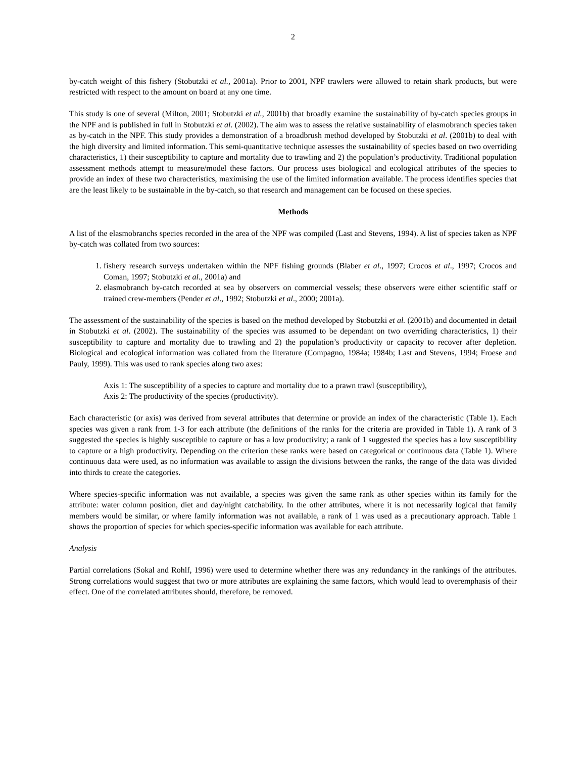2
by-catch weight of this fishery (Stobutzki et al., 2001a). Prior to 2001, NPF trawlers were allowed to retain shark products, but were restricted with respect to the amount on board at any one time.
This study is one of several (Milton, 2001; Stobutzki et al., 2001b) that broadly examine the sustainability of by-catch species groups in the NPF and is published in full in Stobutzki et al. (2002). The aim was to assess the relative sustainability of elasmobranch species taken as by-catch in the NPF. This study provides a demonstration of a broadbrush method developed by Stobutzki et al. (2001b) to deal with the high diversity and limited information. This semi-quantitative technique assesses the sustainability of species based on two overriding characteristics, 1) their susceptibility to capture and mortality due to trawling and 2) the population’s productivity. Traditional population assessment methods attempt to measure/model these factors. Our process uses biological and ecological attributes of the species to provide an index of these two characteristics, maximising the use of the limited information available. The process identifies species that are the least likely to be sustainable in the by-catch, so that research and management can be focused on these species.
Methods
A list of the elasmobranchs species recorded in the area of the NPF was compiled (Last and Stevens, 1994). A list of species taken as NPF by-catch was collated from two sources:
1. fishery research surveys undertaken within the NPF fishing grounds (Blaber et al., 1997; Crocos et al., 1997; Crocos and Coman, 1997; Stobutzki et al., 2001a) and
2. elasmobranch by-catch recorded at sea by observers on commercial vessels; these observers were either scientific staff or trained crew-members (Pender et al., 1992; Stobutzki et al., 2000; 2001a).
The assessment of the sustainability of the species is based on the method developed by Stobutzki et al. (2001b) and documented in detail in Stobutzki et al. (2002). The sustainability of the species was assumed to be dependant on two overriding characteristics, 1) their susceptibility to capture and mortality due to trawling and 2) the population’s productivity or capacity to recover after depletion. Biological and ecological information was collated from the literature (Compagno, 1984a; 1984b; Last and Stevens, 1994; Froese and Pauly, 1999). This was used to rank species along two axes:
Axis 1: The susceptibility of a species to capture and mortality due to a prawn trawl (susceptibility),
Axis 2: The productivity of the species (productivity).
Each characteristic (or axis) was derived from several attributes that determine or provide an index of the characteristic (Table 1). Each species was given a rank from 1-3 for each attribute (the definitions of the ranks for the criteria are provided in Table 1). A rank of 3 suggested the species is highly susceptible to capture or has a low productivity; a rank of 1 suggested the species has a low susceptibility to capture or a high productivity. Depending on the criterion these ranks were based on categorical or continuous data (Table 1). Where continuous data were used, as no information was available to assign the divisions between the ranks, the range of the data was divided into thirds to create the categories.
Where species-specific information was not available, a species was given the same rank as other species within its family for the attribute: water column position, diet and day/night catchability. In the other attributes, where it is not necessarily logical that family members would be similar, or where family information was not available, a rank of 1 was used as a precautionary approach. Table 1 shows the proportion of species for which species-specific information was available for each attribute.
Analysis
Partial correlations (Sokal and Rohlf, 1996) were used to determine whether there was any redundancy in the rankings of the attributes. Strong correlations would suggest that two or more attributes are explaining the same factors, which would lead to overemphasis of their effect. One of the correlated attributes should, therefore, be removed.